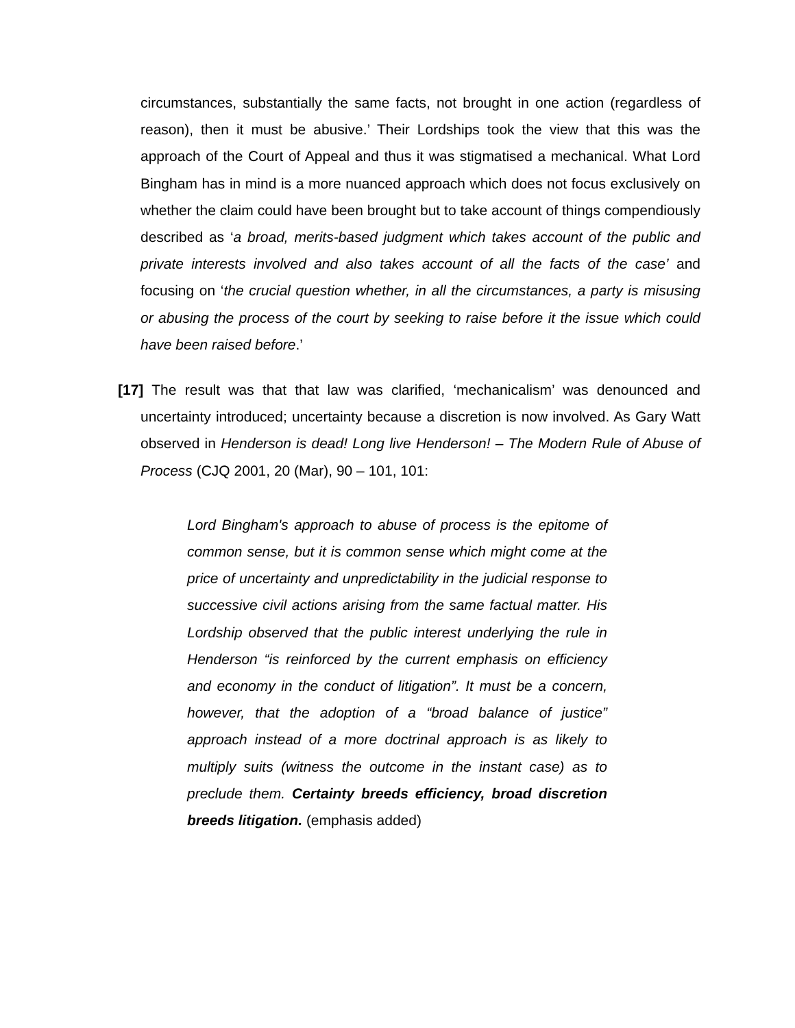circumstances, substantially the same facts, not brought in one action (regardless of reason), then it must be abusive.’ Their Lordships took the view that this was the approach of the Court of Appeal and thus it was stigmatised a mechanical. What Lord Bingham has in mind is a more nuanced approach which does not focus exclusively on whether the claim could have been brought but to take account of things compendiously described as ‘a broad, merits-based judgment which takes account of the public and private interests involved and also takes account of all the facts of the case’ and focusing on ‘the crucial question whether, in all the circumstances, a party is misusing or abusing the process of the court by seeking to raise before it the issue which could have been raised before.’
[17] The result was that that law was clarified, ‘mechanicalism’ was denounced and uncertainty introduced; uncertainty because a discretion is now involved. As Gary Watt observed in Henderson is dead! Long live Henderson! – The Modern Rule of Abuse of Process (CJQ 2001, 20 (Mar), 90 – 101, 101:
Lord Bingham's approach to abuse of process is the epitome of common sense, but it is common sense which might come at the price of uncertainty and unpredictability in the judicial response to successive civil actions arising from the same factual matter. His Lordship observed that the public interest underlying the rule in Henderson “is reinforced by the current emphasis on efficiency and economy in the conduct of litigation”. It must be a concern, however, that the adoption of a “broad balance of justice” approach instead of a more doctrinal approach is as likely to multiply suits (witness the outcome in the instant case) as to preclude them. Certainty breeds efficiency, broad discretion breeds litigation. (emphasis added)